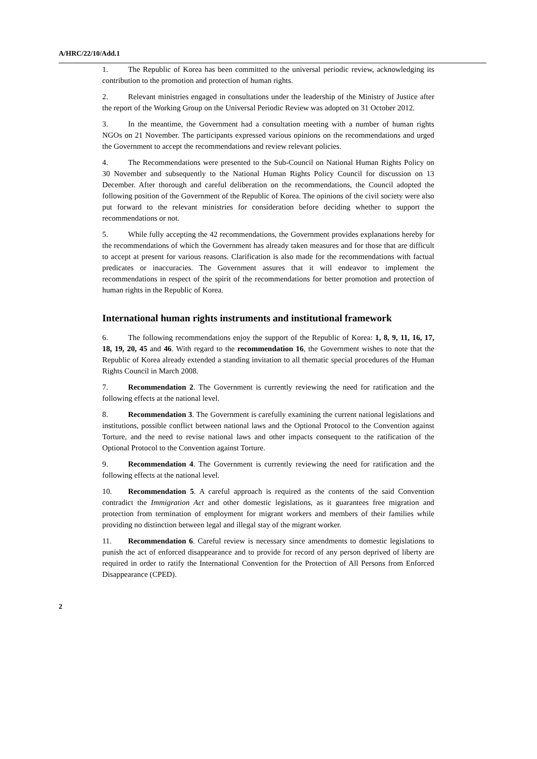A/HRC/22/10/Add.1
1. The Republic of Korea has been committed to the universal periodic review, acknowledging its contribution to the promotion and protection of human rights.
2. Relevant ministries engaged in consultations under the leadership of the Ministry of Justice after the report of the Working Group on the Universal Periodic Review was adopted on 31 October 2012.
3. In the meantime, the Government had a consultation meeting with a number of human rights NGOs on 21 November. The participants expressed various opinions on the recommendations and urged the Government to accept the recommendations and review relevant policies.
4. The Recommendations were presented to the Sub-Council on National Human Rights Policy on 30 November and subsequently to the National Human Rights Policy Council for discussion on 13 December. After thorough and careful deliberation on the recommendations, the Council adopted the following position of the Government of the Republic of Korea. The opinions of the civil society were also put forward to the relevant ministries for consideration before deciding whether to support the recommendations or not.
5. While fully accepting the 42 recommendations, the Government provides explanations hereby for the recommendations of which the Government has already taken measures and for those that are difficult to accept at present for various reasons. Clarification is also made for the recommendations with factual predicates or inaccuracies. The Government assures that it will endeavor to implement the recommendations in respect of the spirit of the recommendations for better promotion and protection of human rights in the Republic of Korea.
International human rights instruments and institutional framework
6. The following recommendations enjoy the support of the Republic of Korea: 1, 8, 9, 11, 16, 17, 18, 19, 20, 45 and 46. With regard to the recommendation 16, the Government wishes to note that the Republic of Korea already extended a standing invitation to all thematic special procedures of the Human Rights Council in March 2008.
7. Recommendation 2. The Government is currently reviewing the need for ratification and the following effects at the national level.
8. Recommendation 3. The Government is carefully examining the current national legislations and institutions, possible conflict between national laws and the Optional Protocol to the Convention against Torture, and the need to revise national laws and other impacts consequent to the ratification of the Optional Protocol to the Convention against Torture.
9. Recommendation 4. The Government is currently reviewing the need for ratification and the following effects at the national level.
10. Recommendation 5. A careful approach is required as the contents of the said Convention contradict the Immigration Act and other domestic legislations, as it guarantees free migration and protection from termination of employment for migrant workers and members of their families while providing no distinction between legal and illegal stay of the migrant worker.
11. Recommendation 6. Careful review is necessary since amendments to domestic legislations to punish the act of enforced disappearance and to provide for record of any person deprived of liberty are required in order to ratify the International Convention for the Protection of All Persons from Enforced Disappearance (CPED).
2